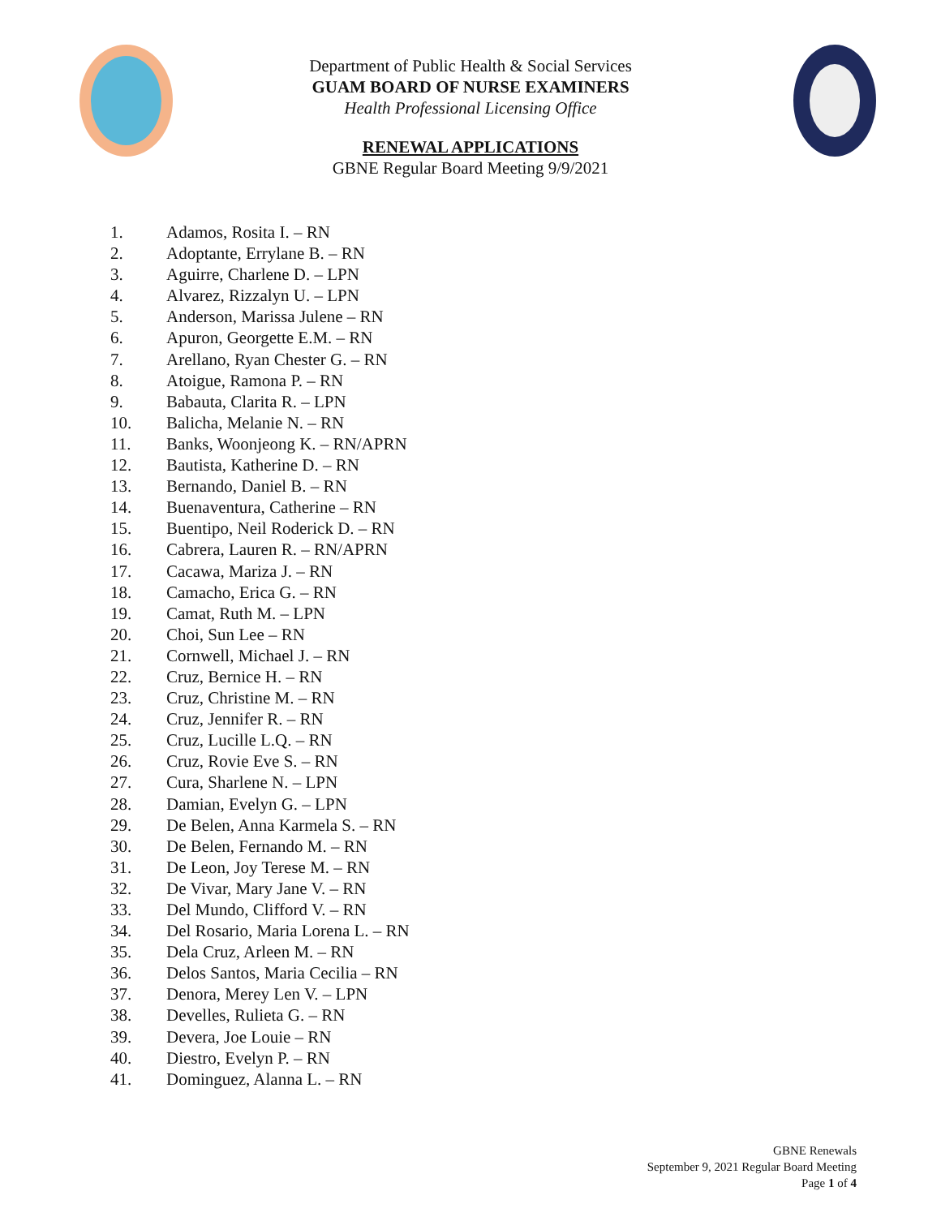Department of Public Health & Social Services
GUAM BOARD OF NURSE EXAMINERS
Health Professional Licensing Office
RENEWAL APPLICATIONS
GBNE Regular Board Meeting 9/9/2021
1. Adamos, Rosita I. – RN
2. Adoptante, Errylane B. – RN
3. Aguirre, Charlene D. – LPN
4. Alvarez, Rizzalyn U. – LPN
5. Anderson, Marissa Julene – RN
6. Apuron, Georgette E.M. – RN
7. Arellano, Ryan Chester G. – RN
8. Atoigue, Ramona P. – RN
9. Babauta, Clarita R. – LPN
10. Balicha, Melanie N. – RN
11. Banks, Woonjeong K. – RN/APRN
12. Bautista, Katherine D. – RN
13. Bernando, Daniel B. – RN
14. Buenaventura, Catherine – RN
15. Buentipo, Neil Roderick D. – RN
16. Cabrera, Lauren R. – RN/APRN
17. Cacawa, Mariza J. – RN
18. Camacho, Erica G. – RN
19. Camat, Ruth M. – LPN
20. Choi, Sun Lee – RN
21. Cornwell, Michael J. – RN
22. Cruz, Bernice H. – RN
23. Cruz, Christine M. – RN
24. Cruz, Jennifer R. – RN
25. Cruz, Lucille L.Q. – RN
26. Cruz, Rovie Eve S. – RN
27. Cura, Sharlene N. – LPN
28. Damian, Evelyn G. – LPN
29. De Belen, Anna Karmela S. – RN
30. De Belen, Fernando M. – RN
31. De Leon, Joy Terese M. – RN
32. De Vivar, Mary Jane V. – RN
33. Del Mundo, Clifford V. – RN
34. Del Rosario, Maria Lorena L. – RN
35. Dela Cruz, Arleen M. – RN
36. Delos Santos, Maria Cecilia – RN
37. Denora, Merey Len V. – LPN
38. Develles, Rulieta G. – RN
39. Devera, Joe Louie – RN
40. Diestro, Evelyn P. – RN
41. Dominguez, Alanna L. – RN
GBNE Renewals
September 9, 2021 Regular Board Meeting
Page 1 of 4